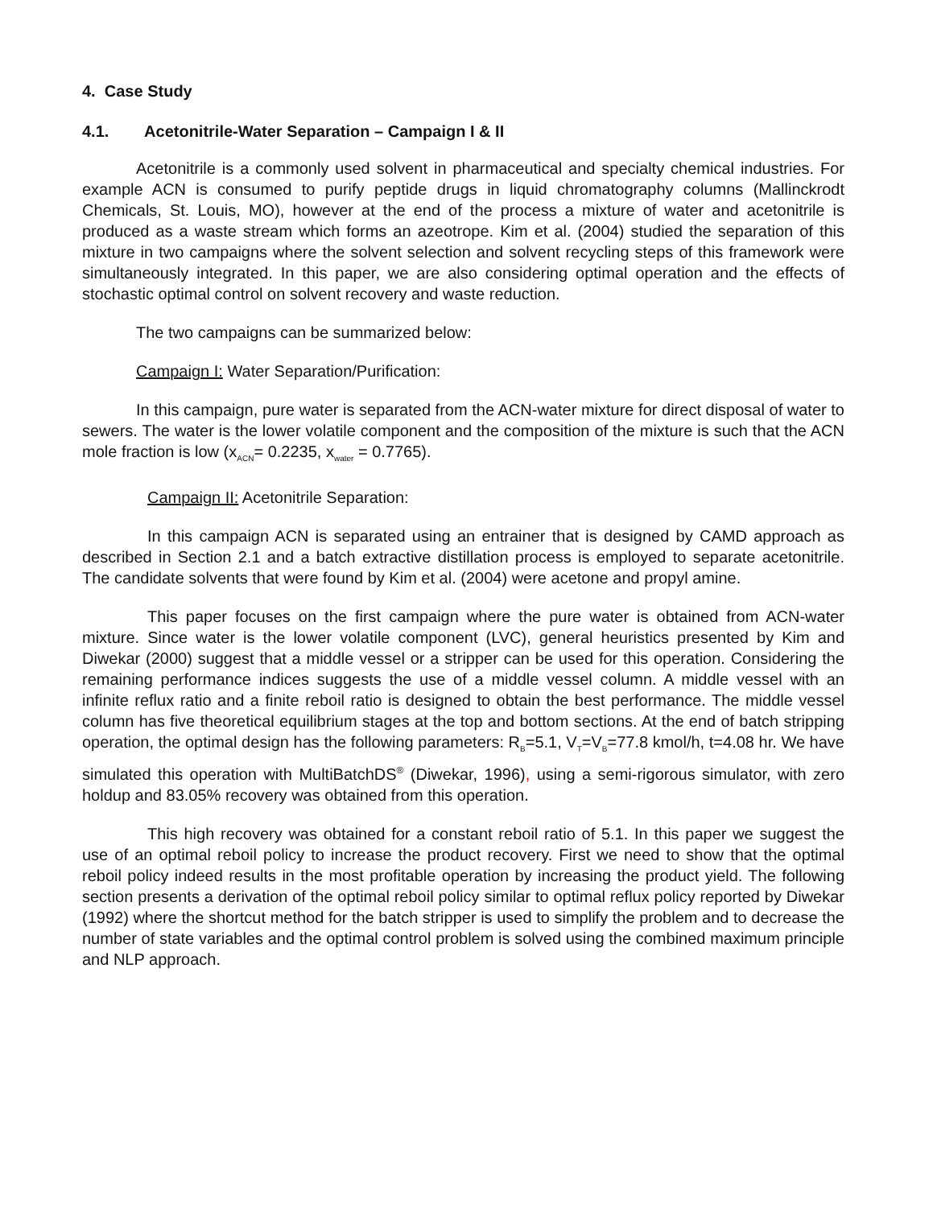4. Case Study
4.1. Acetonitrile-Water Separation – Campaign I & II
Acetonitrile is a commonly used solvent in pharmaceutical and specialty chemical industries. For example ACN is consumed to purify peptide drugs in liquid chromatography columns (Mallinckrodt Chemicals, St. Louis, MO), however at the end of the process a mixture of water and acetonitrile is produced as a waste stream which forms an azeotrope. Kim et al. (2004) studied the separation of this mixture in two campaigns where the solvent selection and solvent recycling steps of this framework were simultaneously integrated. In this paper, we are also considering optimal operation and the effects of stochastic optimal control on solvent recovery and waste reduction.
The two campaigns can be summarized below:
Campaign I: Water Separation/Purification:
In this campaign, pure water is separated from the ACN-water mixture for direct disposal of water to sewers. The water is the lower volatile component and the composition of the mixture is such that the ACN mole fraction is low (x<sub>ACN</sub>= 0.2235, x<sub>water</sub> = 0.7765).
Campaign II: Acetonitrile Separation:
In this campaign ACN is separated using an entrainer that is designed by CAMD approach as described in Section 2.1 and a batch extractive distillation process is employed to separate acetonitrile. The candidate solvents that were found by Kim et al. (2004) were acetone and propyl amine.
This paper focuses on the first campaign where the pure water is obtained from ACN-water mixture. Since water is the lower volatile component (LVC), general heuristics presented by Kim and Diwekar (2000) suggest that a middle vessel or a stripper can be used for this operation. Considering the remaining performance indices suggests the use of a middle vessel column. A middle vessel with an infinite reflux ratio and a finite reboil ratio is designed to obtain the best performance. The middle vessel column has five theoretical equilibrium stages at the top and bottom sections. At the end of batch stripping operation, the optimal design has the following parameters: R<sub>B</sub>=5.1, V<sub>T</sub>=V<sub>B</sub>=77.8 kmol/h, t=4.08 hr. We have simulated this operation with MultiBatchDS<sup>®</sup> (Diwekar, 1996), using a semi-rigorous simulator, with zero holdup and 83.05% recovery was obtained from this operation.
This high recovery was obtained for a constant reboil ratio of 5.1. In this paper we suggest the use of an optimal reboil policy to increase the product recovery. First we need to show that the optimal reboil policy indeed results in the most profitable operation by increasing the product yield. The following section presents a derivation of the optimal reboil policy similar to optimal reflux policy reported by Diwekar (1992) where the shortcut method for the batch stripper is used to simplify the problem and to decrease the number of state variables and the optimal control problem is solved using the combined maximum principle and NLP approach.